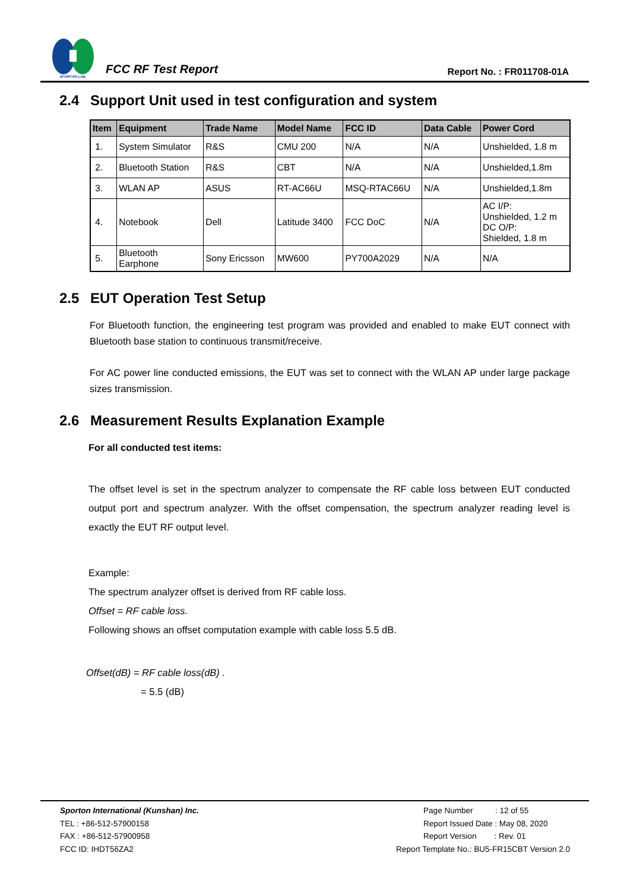SPORTON LAB.
FCC RF Test Report
Report No. : FR011708-01A
2.4 Support Unit used in test configuration and system
| Item | Equipment | Trade Name | Model Name | FCC ID | Data Cable | Power Cord |
| --- | --- | --- | --- | --- | --- | --- |
| 1. | System Simulator | R&S | CMU 200 | N/A | N/A | Unshielded, 1.8 m |
| 2. | Bluetooth Station | R&S | CBT | N/A | N/A | Unshielded,1.8m |
| 3. | WLAN AP | ASUS | RT-AC66U | MSQ-RTAC66U | N/A | Unshielded,1.8m |
| 4. | Notebook | Dell | Latitude 3400 | FCC DoC | N/A | AC I/P: Unshielded, 1.2 m DC O/P: Shielded, 1.8 m |
| 5. | Bluetooth Earphone | Sony Ericsson | MW600 | PY700A2029 | N/A | N/A |
2.5 EUT Operation Test Setup
For Bluetooth function, the engineering test program was provided and enabled to make EUT connect with Bluetooth base station to continuous transmit/receive.
For AC power line conducted emissions, the EUT was set to connect with the WLAN AP under large package sizes transmission.
2.6 Measurement Results Explanation Example
For all conducted test items:
The offset level is set in the spectrum analyzer to compensate the RF cable loss between EUT conducted output port and spectrum analyzer. With the offset compensation, the spectrum analyzer reading level is exactly the EUT RF output level.
Example:
The spectrum analyzer offset is derived from RF cable loss.
Offset = RF cable loss.
Following shows an offset computation example with cable loss 5.5 dB.
Offset(dB) = RF cable loss(dB) .
= 5.5 (dB)
Sporton International (Kunshan) Inc.
TEL : +86-512-57900158
FAX : +86-512-57900958
FCC ID: IHDT56ZA2
Page Number : 12 of 55
Report Issued Date : May 08, 2020
Report Version : Rev. 01
Report Template No.: BU5-FR15CBT Version 2.0